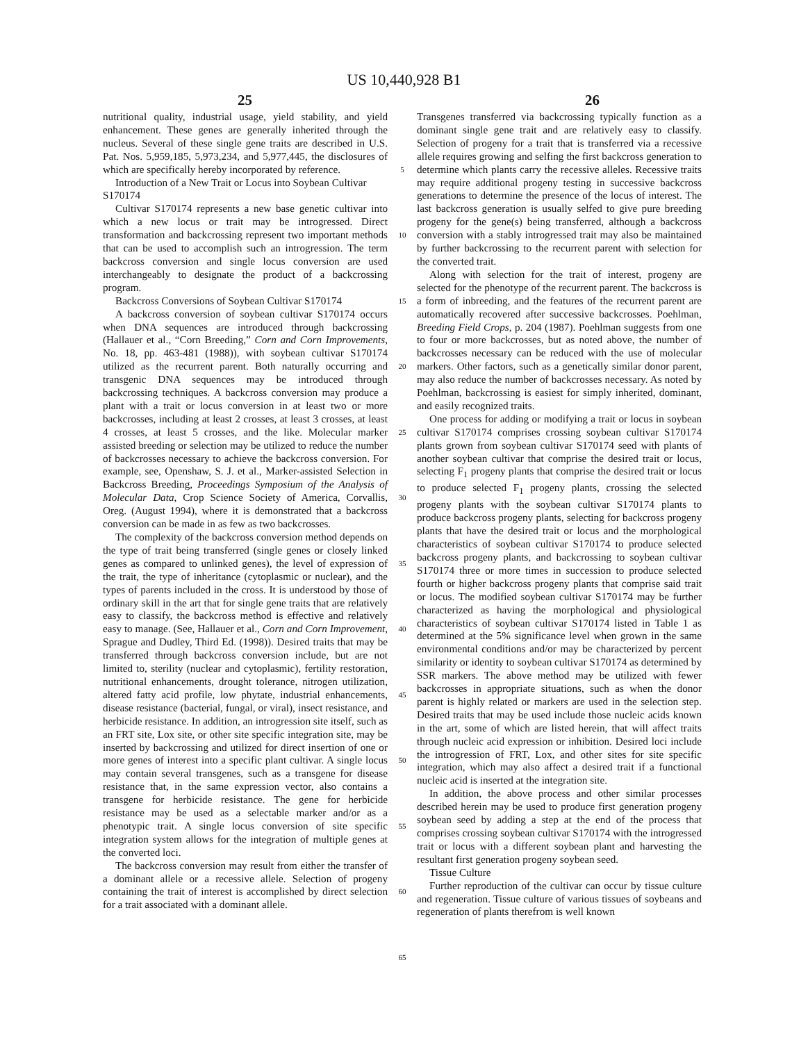US 10,440,928 B1
25 26
nutritional quality, industrial usage, yield stability, and yield enhancement. These genes are generally inherited through the nucleus. Several of these single gene traits are described in U.S. Pat. Nos. 5,959,185, 5,973,234, and 5,977,445, the disclosures of which are specifically hereby incorporated by reference.
Introduction of a New Trait or Locus into Soybean Cultivar S170174
Cultivar S170174 represents a new base genetic cultivar into which a new locus or trait may be introgressed. Direct transformation and backcrossing represent two important methods that can be used to accomplish such an introgression. The term backcross conversion and single locus conversion are used interchangeably to designate the product of a backcrossing program.
Backcross Conversions of Soybean Cultivar S170174
A backcross conversion of soybean cultivar S170174 occurs when DNA sequences are introduced through backcrossing (Hallauer et al., “Corn Breeding,” Corn and Corn Improvements, No. 18, pp. 463-481 (1988)), with soybean cultivar S170174 utilized as the recurrent parent. Both naturally occurring and transgenic DNA sequences may be introduced through backcrossing techniques. A backcross conversion may produce a plant with a trait or locus conversion in at least two or more backcrosses, including at least 2 crosses, at least 3 crosses, at least 4 crosses, at least 5 crosses, and the like. Molecular marker assisted breeding or selection may be utilized to reduce the number of backcrosses necessary to achieve the backcross conversion. For example, see, Openshaw, S. J. et al., Marker-assisted Selection in Backcross Breeding, Proceedings Symposium of the Analysis of Molecular Data, Crop Science Society of America, Corvallis, Oreg. (August 1994), where it is demonstrated that a backcross conversion can be made in as few as two backcrosses.
The complexity of the backcross conversion method depends on the type of trait being transferred (single genes or closely linked genes as compared to unlinked genes), the level of expression of the trait, the type of inheritance (cytoplasmic or nuclear), and the types of parents included in the cross. It is understood by those of ordinary skill in the art that for single gene traits that are relatively easy to classify, the backcross method is effective and relatively easy to manage. (See, Hallauer et al., Corn and Corn Improvement, Sprague and Dudley, Third Ed. (1998)). Desired traits that may be transferred through backcross conversion include, but are not limited to, sterility (nuclear and cytoplasmic), fertility restoration, nutritional enhancements, drought tolerance, nitrogen utilization, altered fatty acid profile, low phytate, industrial enhancements, disease resistance (bacterial, fungal, or viral), insect resistance, and herbicide resistance. In addition, an introgression site itself, such as an FRT site, Lox site, or other site specific integration site, may be inserted by backcrossing and utilized for direct insertion of one or more genes of interest into a specific plant cultivar. A single locus may contain several transgenes, such as a transgene for disease resistance that, in the same expression vector, also contains a transgene for herbicide resistance. The gene for herbicide resistance may be used as a selectable marker and/or as a phenotypic trait. A single locus conversion of site specific integration system allows for the integration of multiple genes at the converted loci.
The backcross conversion may result from either the transfer of a dominant allele or a recessive allele. Selection of progeny containing the trait of interest is accomplished by direct selection for a trait associated with a dominant allele.
5
10
15
20
25
30
35
40
45
50
55
60
65
Transgenes transferred via backcrossing typically function as a dominant single gene trait and are relatively easy to classify. Selection of progeny for a trait that is transferred via a recessive allele requires growing and selfing the first backcross generation to determine which plants carry the recessive alleles. Recessive traits may require additional progeny testing in successive backcross generations to determine the presence of the locus of interest. The last backcross generation is usually selfed to give pure breeding progeny for the gene(s) being transferred, although a backcross conversion with a stably introgressed trait may also be maintained by further backcrossing to the recurrent parent with selection for the converted trait.
Along with selection for the trait of interest, progeny are selected for the phenotype of the recurrent parent. The backcross is a form of inbreeding, and the features of the recurrent parent are automatically recovered after successive backcrosses. Poehlman, Breeding Field Crops, p. 204 (1987). Poehlman suggests from one to four or more backcrosses, but as noted above, the number of backcrosses necessary can be reduced with the use of molecular markers. Other factors, such as a genetically similar donor parent, may also reduce the number of backcrosses necessary. As noted by Poehlman, backcrossing is easiest for simply inherited, dominant, and easily recognized traits.
One process for adding or modifying a trait or locus in soybean cultivar S170174 comprises crossing soybean cultivar S170174 plants grown from soybean cultivar S170174 seed with plants of another soybean cultivar that comprise the desired trait or locus, selecting F<sub>1</sub> progeny plants that comprise the desired trait or locus to produce selected F<sub>1</sub> progeny plants, crossing the selected progeny plants with the soybean cultivar S170174 plants to produce backcross progeny plants, selecting for backcross progeny plants that have the desired trait or locus and the morphological characteristics of soybean cultivar S170174 to produce selected backcross progeny plants, and backcrossing to soybean cultivar S170174 three or more times in succession to produce selected fourth or higher backcross progeny plants that comprise said trait or locus. The modified soybean cultivar S170174 may be further characterized as having the morphological and physiological characteristics of soybean cultivar S170174 listed in Table 1 as determined at the 5% significance level when grown in the same environmental conditions and/or may be characterized by percent similarity or identity to soybean cultivar S170174 as determined by SSR markers. The above method may be utilized with fewer backcrosses in appropriate situations, such as when the donor parent is highly related or markers are used in the selection step. Desired traits that may be used include those nucleic acids known in the art, some of which are listed herein, that will affect traits through nucleic acid expression or inhibition. Desired loci include the introgression of FRT, Lox, and other sites for site specific integration, which may also affect a desired trait if a functional nucleic acid is inserted at the integration site.
In addition, the above process and other similar processes described herein may be used to produce first generation progeny soybean seed by adding a step at the end of the process that comprises crossing soybean cultivar S170174 with the introgressed trait or locus with a different soybean plant and harvesting the resultant first generation progeny soybean seed.
Tissue Culture
Further reproduction of the cultivar can occur by tissue culture and regeneration. Tissue culture of various tissues of soybeans and regeneration of plants therefrom is well known